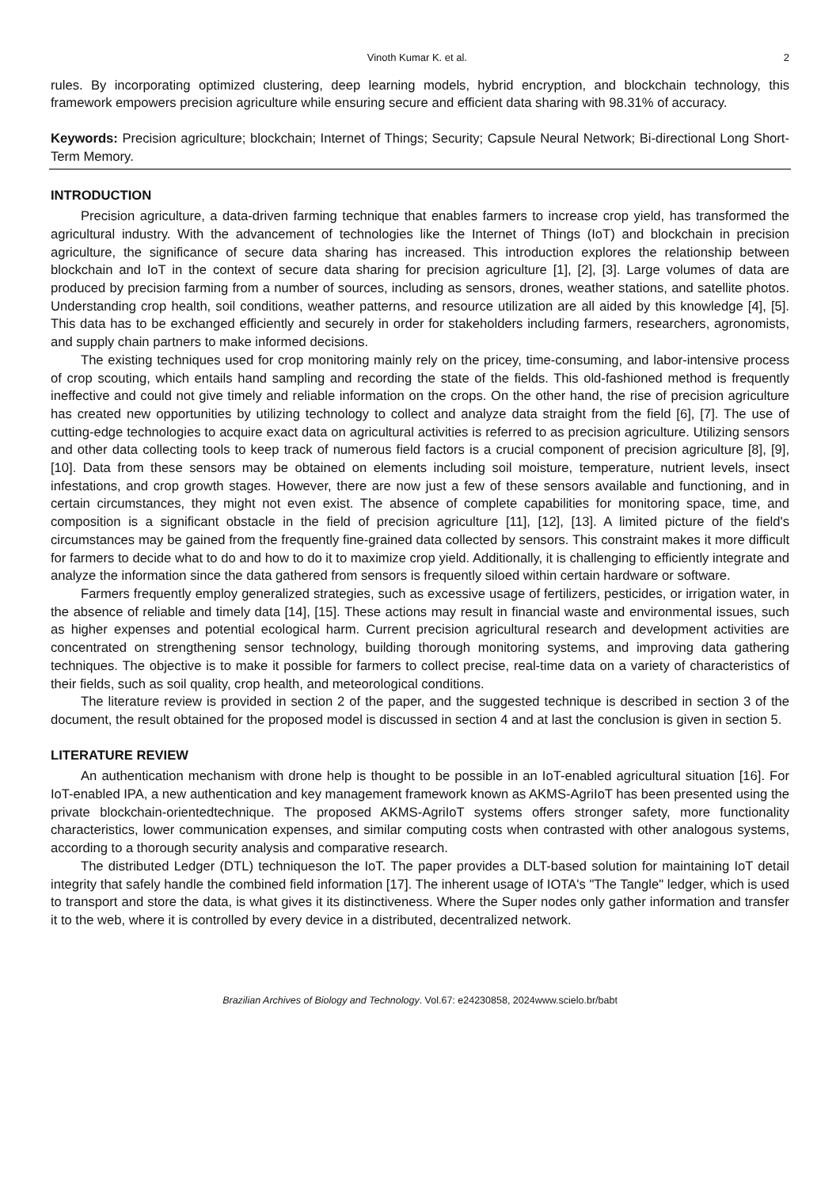Vinoth Kumar K. et al. 2
rules. By incorporating optimized clustering, deep learning models, hybrid encryption, and blockchain technology, this framework empowers precision agriculture while ensuring secure and efficient data sharing with 98.31% of accuracy.
Keywords: Precision agriculture; blockchain; Internet of Things; Security; Capsule Neural Network; Bi-directional Long Short-Term Memory.
INTRODUCTION
Precision agriculture, a data-driven farming technique that enables farmers to increase crop yield, has transformed the agricultural industry. With the advancement of technologies like the Internet of Things (IoT) and blockchain in precision agriculture, the significance of secure data sharing has increased. This introduction explores the relationship between blockchain and IoT in the context of secure data sharing for precision agriculture [1], [2], [3]. Large volumes of data are produced by precision farming from a number of sources, including as sensors, drones, weather stations, and satellite photos. Understanding crop health, soil conditions, weather patterns, and resource utilization are all aided by this knowledge [4], [5]. This data has to be exchanged efficiently and securely in order for stakeholders including farmers, researchers, agronomists, and supply chain partners to make informed decisions.
The existing techniques used for crop monitoring mainly rely on the pricey, time-consuming, and labor-intensive process of crop scouting, which entails hand sampling and recording the state of the fields. This old-fashioned method is frequently ineffective and could not give timely and reliable information on the crops. On the other hand, the rise of precision agriculture has created new opportunities by utilizing technology to collect and analyze data straight from the field [6], [7]. The use of cutting-edge technologies to acquire exact data on agricultural activities is referred to as precision agriculture. Utilizing sensors and other data collecting tools to keep track of numerous field factors is a crucial component of precision agriculture [8], [9], [10]. Data from these sensors may be obtained on elements including soil moisture, temperature, nutrient levels, insect infestations, and crop growth stages. However, there are now just a few of these sensors available and functioning, and in certain circumstances, they might not even exist. The absence of complete capabilities for monitoring space, time, and composition is a significant obstacle in the field of precision agriculture [11], [12], [13]. A limited picture of the field's circumstances may be gained from the frequently fine-grained data collected by sensors. This constraint makes it more difficult for farmers to decide what to do and how to do it to maximize crop yield. Additionally, it is challenging to efficiently integrate and analyze the information since the data gathered from sensors is frequently siloed within certain hardware or software.
Farmers frequently employ generalized strategies, such as excessive usage of fertilizers, pesticides, or irrigation water, in the absence of reliable and timely data [14], [15]. These actions may result in financial waste and environmental issues, such as higher expenses and potential ecological harm. Current precision agricultural research and development activities are concentrated on strengthening sensor technology, building thorough monitoring systems, and improving data gathering techniques. The objective is to make it possible for farmers to collect precise, real-time data on a variety of characteristics of their fields, such as soil quality, crop health, and meteorological conditions.
The literature review is provided in section 2 of the paper, and the suggested technique is described in section 3 of the document, the result obtained for the proposed model is discussed in section 4 and at last the conclusion is given in section 5.
LITERATURE REVIEW
An authentication mechanism with drone help is thought to be possible in an IoT-enabled agricultural situation [16]. For IoT-enabled IPA, a new authentication and key management framework known as AKMS-AgriIoT has been presented using the private blockchain-orientedtechnique. The proposed AKMS-AgriIoT systems offers stronger safety, more functionality characteristics, lower communication expenses, and similar computing costs when contrasted with other analogous systems, according to a thorough security analysis and comparative research.
The distributed Ledger (DTL) techniqueson the IoT. The paper provides a DLT-based solution for maintaining IoT detail integrity that safely handle the combined field information [17]. The inherent usage of IOTA's "The Tangle" ledger, which is used to transport and store the data, is what gives it its distinctiveness. Where the Super nodes only gather information and transfer it to the web, where it is controlled by every device in a distributed, decentralized network.
Brazilian Archives of Biology and Technology. Vol.67: e24230858, 2024www.scielo.br/babt